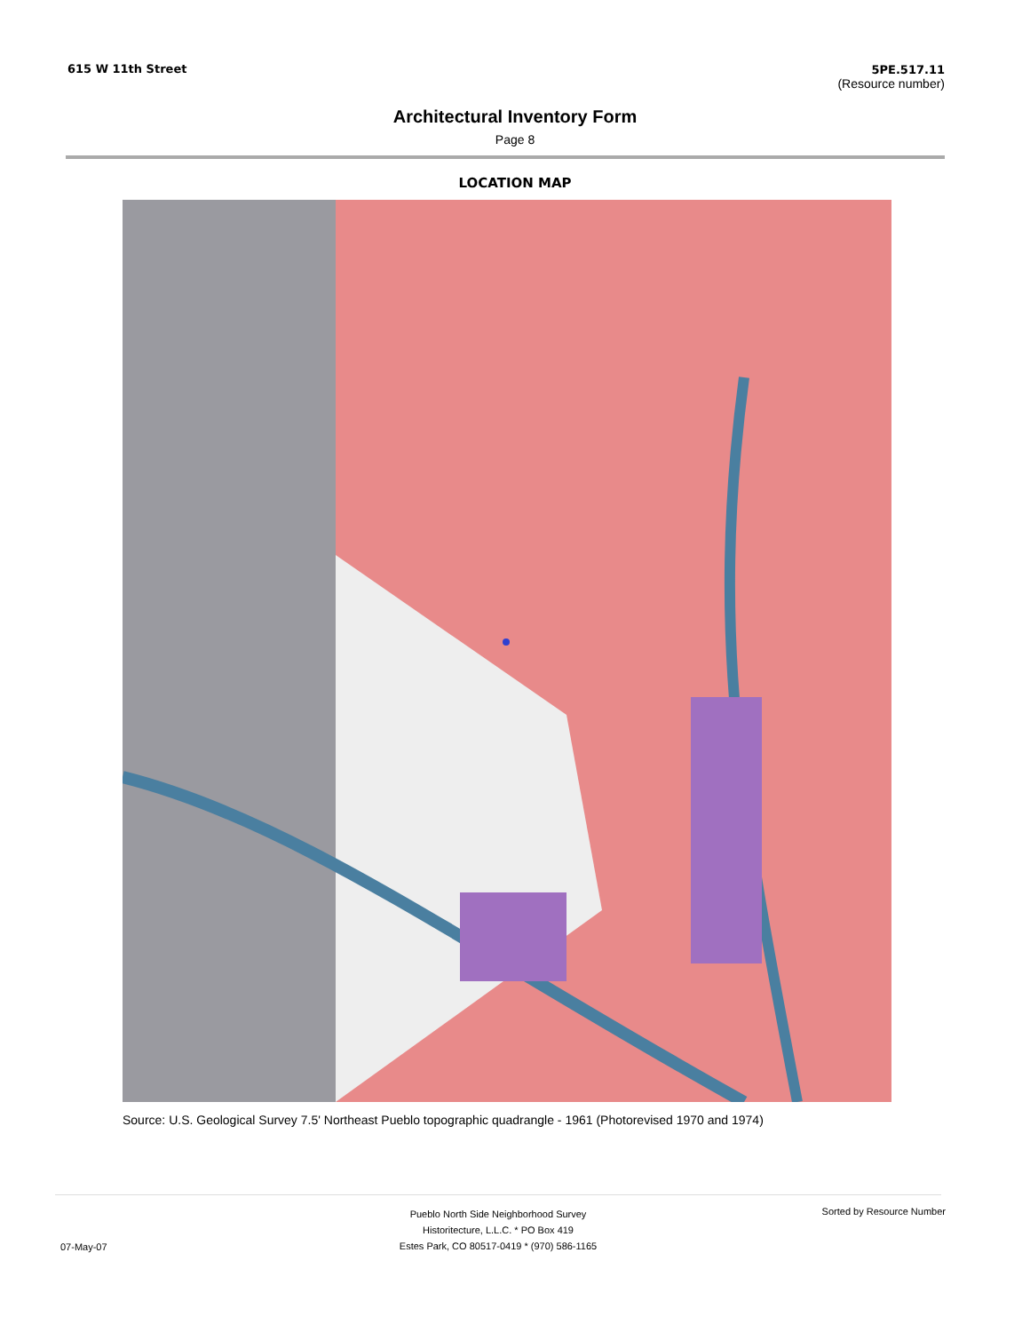615 W 11th Street 5PE.517.11
(Resource number)
Architectural Inventory Form
Page 8
LOCATION MAP
Source: U.S. Geological Survey 7.5' Northeast Pueblo topographic quadrangle - 1961 (Photorevised 1970 and 1974)
Pueblo North Side Neighborhood Survey
Historitecture, L.L.C. * PO Box 419
Estes Park, CO 80517-0419 * (970) 586-1165
07-May-07
Sorted by Resource Number